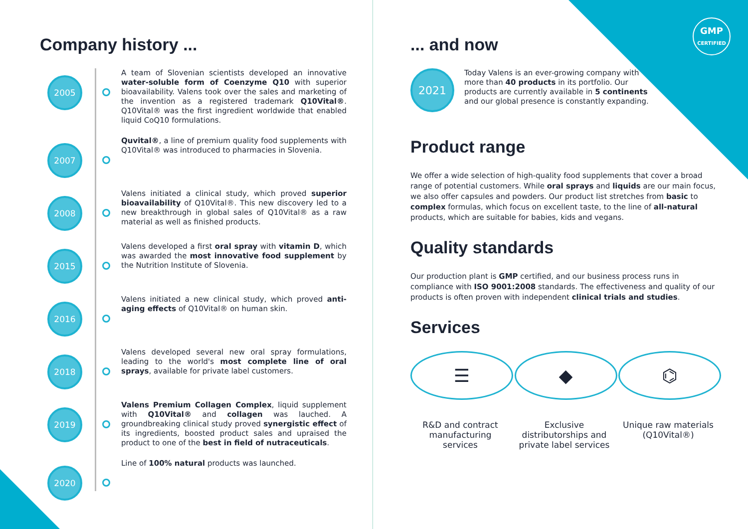Company history ...
2005
A team of Slovenian scientists developed an innovative water-soluble form of Coenzyme Q10 with superior bioavailability. Valens took over the sales and marketing of the invention as a registered trademark Q10Vital®. Q10Vital® was the first ingredient worldwide that enabled liquid CoQ10 formulations.
2007
Quvital®, a line of premium quality food supplements with Q10Vital® was introduced to pharmacies in Slovenia.
2008
Valens initiated a clinical study, which proved superior bioavailability of Q10Vital®. This new discovery led to a new breakthrough in global sales of Q10Vital® as a raw material as well as finished products.
2015
Valens developed a first oral spray with vitamin D, which was awarded the most innovative food supplement by the Nutrition Institute of Slovenia.
2016
Valens initiated a new clinical study, which proved anti-aging effects of Q10Vital® on human skin.
2018
Valens developed several new oral spray formulations, leading to the world's most complete line of oral sprays, available for private label customers.
2019
Valens Premium Collagen Complex, liquid supplement with Q10Vital® and collagen was lauched. A groundbreaking clinical study proved synergistic effect of its ingredients, boosted product sales and upraised the product to one of the best in field of nutraceuticals.
2020
Line of 100% natural products was launched.
GMP
CERTIFIED
... and now
2021
Today Valens is an ever-growing company with more than 40 products in its portfolio. Our products are currently available in 5 continents and our global presence is constantly expanding.
Product range
We offer a wide selection of high-quality food supplements that cover a broad range of potential customers. While oral sprays and liquids are our main focus, we also offer capsules and powders. Our product list stretches from basic to complex formulas, which focus on excellent taste, to the line of all-natural products, which are suitable for babies, kids and vegans.
Quality standards
Our production plant is GMP certified, and our business process runs in compliance with ISO 9001:2008 standards. The effectiveness and quality of our products is often proven with independent clinical trials and studies.
Services
☰
R&D and contract manufacturing services
◆
Exclusive distributorships and private label services
⌬
Unique raw materials (Q10Vital®)